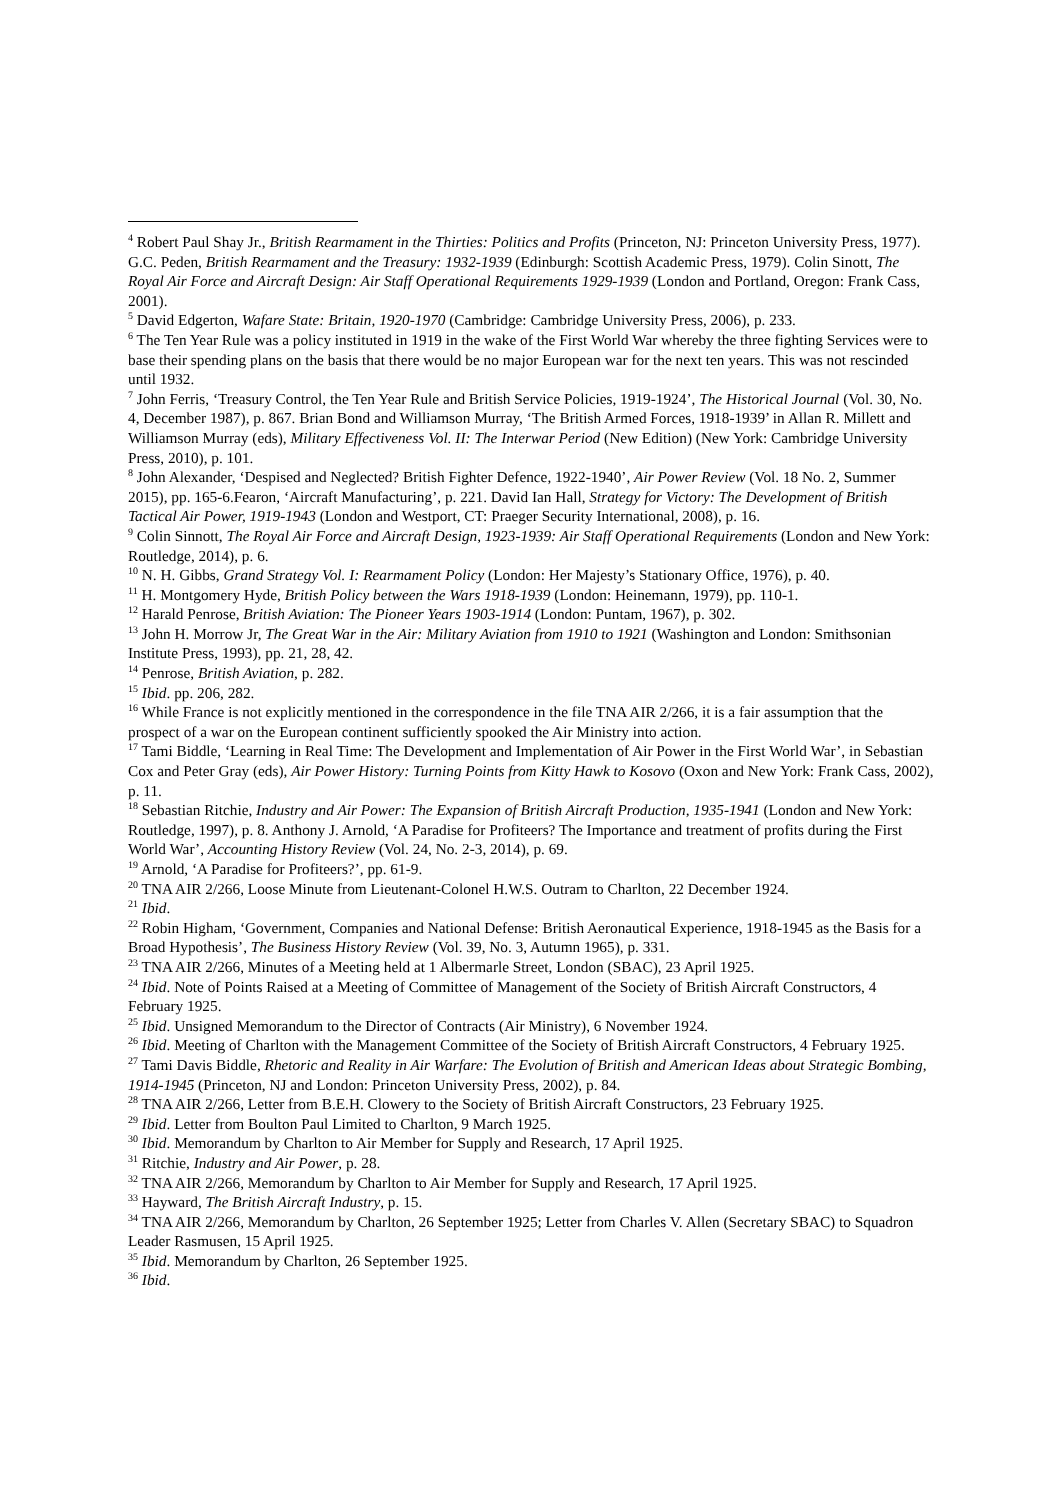<sup>4</sup> Robert Paul Shay Jr., British Rearmament in the Thirties: Politics and Profits (Princeton, NJ: Princeton University Press, 1977). G.C. Peden, British Rearmament and the Treasury: 1932-1939 (Edinburgh: Scottish Academic Press, 1979). Colin Sinott, The Royal Air Force and Aircraft Design: Air Staff Operational Requirements 1929-1939 (London and Portland, Oregon: Frank Cass, 2001).
<sup>5</sup> David Edgerton, Wafare State: Britain, 1920-1970 (Cambridge: Cambridge University Press, 2006), p. 233.
<sup>6</sup> The Ten Year Rule was a policy instituted in 1919 in the wake of the First World War whereby the three fighting Services were to base their spending plans on the basis that there would be no major European war for the next ten years. This was not rescinded until 1932.
<sup>7</sup> John Ferris, ‘Treasury Control, the Ten Year Rule and British Service Policies, 1919-1924’, The Historical Journal (Vol. 30, No. 4, December 1987), p. 867. Brian Bond and Williamson Murray, ‘The British Armed Forces, 1918-1939’ in Allan R. Millett and Williamson Murray (eds), Military Effectiveness Vol. II: The Interwar Period (New Edition) (New York: Cambridge University Press, 2010), p. 101.
<sup>8</sup> John Alexander, ‘Despised and Neglected? British Fighter Defence, 1922-1940’, Air Power Review (Vol. 18 No. 2, Summer 2015), pp. 165-6.Fearon, ‘Aircraft Manufacturing’, p. 221. David Ian Hall, Strategy for Victory: The Development of British Tactical Air Power, 1919-1943 (London and Westport, CT: Praeger Security International, 2008), p. 16.
<sup>9</sup> Colin Sinnott, The Royal Air Force and Aircraft Design, 1923-1939: Air Staff Operational Requirements (London and New York: Routledge, 2014), p. 6.
<sup>10</sup> N. H. Gibbs, Grand Strategy Vol. I: Rearmament Policy (London: Her Majesty’s Stationary Office, 1976), p. 40.
<sup>11</sup> H. Montgomery Hyde, British Policy between the Wars 1918-1939 (London: Heinemann, 1979), pp. 110-1.
<sup>12</sup> Harald Penrose, British Aviation: The Pioneer Years 1903-1914 (London: Puntam, 1967), p. 302.
<sup>13</sup> John H. Morrow Jr, The Great War in the Air: Military Aviation from 1910 to 1921 (Washington and London: Smithsonian Institute Press, 1993), pp. 21, 28, 42.
<sup>14</sup> Penrose, British Aviation, p. 282.
<sup>15</sup> Ibid. pp. 206, 282.
<sup>16</sup> While France is not explicitly mentioned in the correspondence in the file TNA AIR 2/266, it is a fair assumption that the prospect of a war on the European continent sufficiently spooked the Air Ministry into action.
<sup>17</sup> Tami Biddle, ‘Learning in Real Time: The Development and Implementation of Air Power in the First World War’, in Sebastian Cox and Peter Gray (eds), Air Power History: Turning Points from Kitty Hawk to Kosovo (Oxon and New York: Frank Cass, 2002), p. 11.
<sup>18</sup> Sebastian Ritchie, Industry and Air Power: The Expansion of British Aircraft Production, 1935-1941 (London and New York: Routledge, 1997), p. 8. Anthony J. Arnold, ‘A Paradise for Profiteers? The Importance and treatment of profits during the First World War’, Accounting History Review (Vol. 24, No. 2-3, 2014), p. 69.
<sup>19</sup> Arnold, ‘A Paradise for Profiteers?’, pp. 61-9.
<sup>20</sup> TNA AIR 2/266, Loose Minute from Lieutenant-Colonel H.W.S. Outram to Charlton, 22 December 1924.
<sup>21</sup> Ibid.
<sup>22</sup> Robin Higham, ‘Government, Companies and National Defense: British Aeronautical Experience, 1918-1945 as the Basis for a Broad Hypothesis’, The Business History Review (Vol. 39, No. 3, Autumn 1965), p. 331.
<sup>23</sup> TNA AIR 2/266, Minutes of a Meeting held at 1 Albermarle Street, London (SBAC), 23 April 1925.
<sup>24</sup> Ibid. Note of Points Raised at a Meeting of Committee of Management of the Society of British Aircraft Constructors, 4 February 1925.
<sup>25</sup> Ibid. Unsigned Memorandum to the Director of Contracts (Air Ministry), 6 November 1924.
<sup>26</sup> Ibid. Meeting of Charlton with the Management Committee of the Society of British Aircraft Constructors, 4 February 1925.
<sup>27</sup> Tami Davis Biddle, Rhetoric and Reality in Air Warfare: The Evolution of British and American Ideas about Strategic Bombing, 1914-1945 (Princeton, NJ and London: Princeton University Press, 2002), p. 84.
<sup>28</sup> TNA AIR 2/266, Letter from B.E.H. Clowery to the Society of British Aircraft Constructors, 23 February 1925.
<sup>29</sup> Ibid. Letter from Boulton Paul Limited to Charlton, 9 March 1925.
<sup>30</sup> Ibid. Memorandum by Charlton to Air Member for Supply and Research, 17 April 1925.
<sup>31</sup> Ritchie, Industry and Air Power, p. 28.
<sup>32</sup> TNA AIR 2/266, Memorandum by Charlton to Air Member for Supply and Research, 17 April 1925.
<sup>33</sup> Hayward, The British Aircraft Industry, p. 15.
<sup>34</sup> TNA AIR 2/266, Memorandum by Charlton, 26 September 1925; Letter from Charles V. Allen (Secretary SBAC) to Squadron Leader Rasmusen, 15 April 1925.
<sup>35</sup> Ibid. Memorandum by Charlton, 26 September 1925.
<sup>36</sup> Ibid.